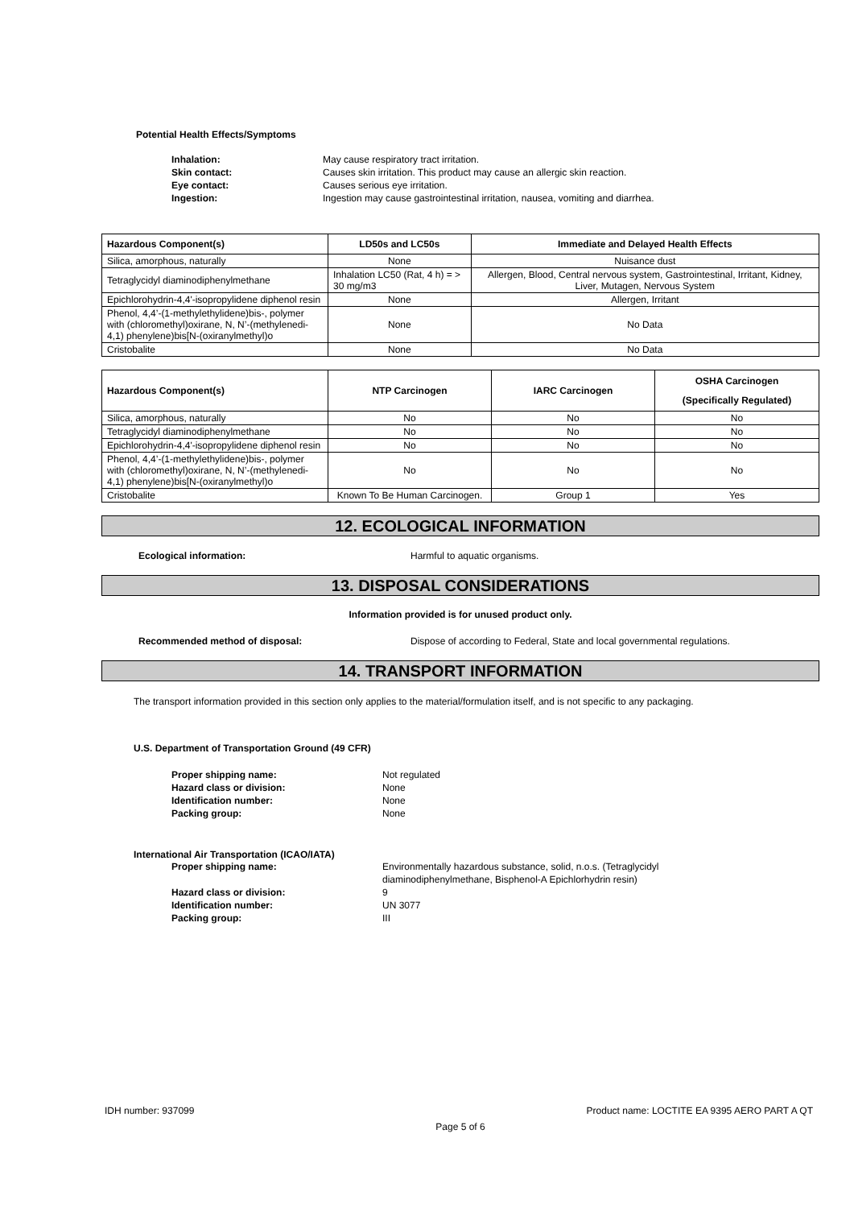Potential Health Effects/Symptoms
Inhalation: May cause respiratory tract irritation.
Skin contact: Causes skin irritation. This product may cause an allergic skin reaction.
Eye contact: Causes serious eye irritation.
Ingestion: Ingestion may cause gastrointestinal irritation, nausea, vomiting and diarrhea.
| Hazardous Component(s) | LD50s and LC50s | Immediate and Delayed Health Effects |
| --- | --- | --- |
| Silica, amorphous, naturally | None | Nuisance dust |
| Tetraglycidyl diaminodiphenylmethane | Inhalation LC50 (Rat, 4 h) = > 30 mg/m3 | Allergen, Blood, Central nervous system, Gastrointestinal, Irritant, Kidney, Liver, Mutagen, Nervous System |
| Epichlorohydrin-4,4'-isopropylidene diphenol resin | None | Allergen, Irritant |
| Phenol, 4,4’-(1-methylethylidene)bis-, polymer with (chloromethyl)oxirane, N, N’-(methylenedi-4,1) phenylene)bis[N-(oxiranylmethyl)o | None | No Data |
| Cristobalite | None | No Data |
| Hazardous Component(s) | NTP Carcinogen | IARC Carcinogen | OSHA Carcinogen (Specifically Regulated) |
| --- | --- | --- | --- |
| Silica, amorphous, naturally | No | No | No |
| Tetraglycidyl diaminodiphenylmethane | No | No | No |
| Epichlorohydrin-4,4'-isopropylidene diphenol resin | No | No | No |
| Phenol, 4,4’-(1-methylethylidene)bis-, polymer with (chloromethyl)oxirane, N, N’-(methylenedi-4,1) phenylene)bis[N-(oxiranylmethyl)o | No | No | No |
| Cristobalite | Known To Be Human Carcinogen. | Group 1 | Yes |
12. ECOLOGICAL INFORMATION
Ecological information: Harmful to aquatic organisms.
13. DISPOSAL CONSIDERATIONS
Information provided is for unused product only.
Recommended method of disposal: Dispose of according to Federal, State and local governmental regulations.
14. TRANSPORT INFORMATION
The transport information provided in this section only applies to the material/formulation itself, and is not specific to any packaging.
U.S. Department of Transportation Ground (49 CFR)
Proper shipping name: Not regulated
Hazard class or division: None
Identification number: None
Packing group: None
International Air Transportation (ICAO/IATA)
Proper shipping name: Environmentally hazardous substance, solid, n.o.s. (Tetraglycidyl diaminodiphenylmethane, Bisphenol-A Epichlorhydrin resin)
Hazard class or division: 9
Identification number: UN 3077
Packing group: III
IDH number: 937099 Product name: LOCTITE EA 9395 AERO PART A QT
Page 5 of 6